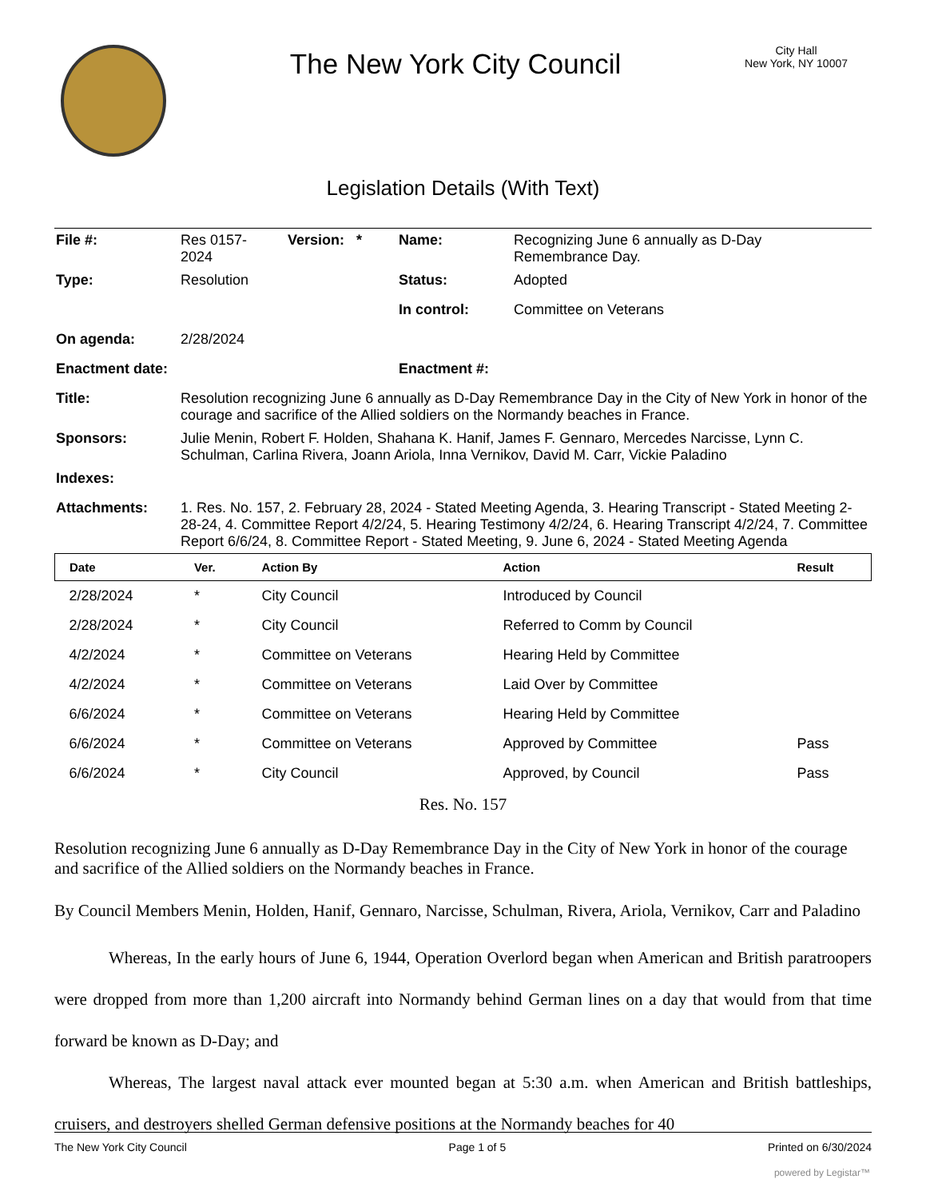The New York City Council
City Hall
New York, NY 10007
Legislation Details (With Text)
| File #: | Res 0157- 2024 | Version: * | Name: | Recognizing June 6 annually as D-Day Remembrance Day. |
| Type: | Resolution | | Status: | Adopted |
| | | | In control: | Committee on Veterans |
| On agenda: | 2/28/2024 | | | |
| Enactment date: | | | Enactment #: | |
| Title: | Resolution recognizing June 6 annually as D-Day Remembrance Day in the City of New York in honor of the courage and sacrifice of the Allied soldiers on the Normandy beaches in France. | | | |
| Sponsors: | Julie Menin, Robert F. Holden, Shahana K. Hanif, James F. Gennaro, Mercedes Narcisse, Lynn C. Schulman, Carlina Rivera, Joann Ariola, Inna Vernikov, David M. Carr, Vickie Paladino | | | |
| Indexes: | | | | |
| Attachments: | 1. Res. No. 157, 2. February 28, 2024 - Stated Meeting Agenda, 3. Hearing Transcript - Stated Meeting 2-28-24, 4. Committee Report 4/2/24, 5. Hearing Testimony 4/2/24, 6. Hearing Transcript 4/2/24, 7. Committee Report 6/6/24, 8. Committee Report - Stated Meeting, 9. June 6, 2024 - Stated Meeting Agenda | | | |
| Date | Ver. | Action By | Action | Result |
| --- | --- | --- | --- | --- |
| 2/28/2024 | * | City Council | Introduced by Council | |
| 2/28/2024 | * | City Council | Referred to Comm by Council | |
| 4/2/2024 | * | Committee on Veterans | Hearing Held by Committee | |
| 4/2/2024 | * | Committee on Veterans | Laid Over by Committee | |
| 6/6/2024 | * | Committee on Veterans | Hearing Held by Committee | |
| 6/6/2024 | * | Committee on Veterans | Approved by Committee | Pass |
| 6/6/2024 | * | City Council | Approved, by Council | Pass |
Res. No. 157
Resolution recognizing June 6 annually as D-Day Remembrance Day in the City of New York in honor of the courage and sacrifice of the Allied soldiers on the Normandy beaches in France.
By Council Members Menin, Holden, Hanif, Gennaro, Narcisse, Schulman, Rivera, Ariola, Vernikov, Carr and Paladino
Whereas, In the early hours of June 6, 1944, Operation Overlord began when American and British paratroopers were dropped from more than 1,200 aircraft into Normandy behind German lines on a day that would from that time forward be known as D-Day; and
Whereas, The largest naval attack ever mounted began at 5:30 a.m. when American and British battleships, cruisers, and destroyers shelled German defensive positions at the Normandy beaches for 40
The New York City Council Page 1 of 5 Printed on 6/30/2024
powered by Legistar™